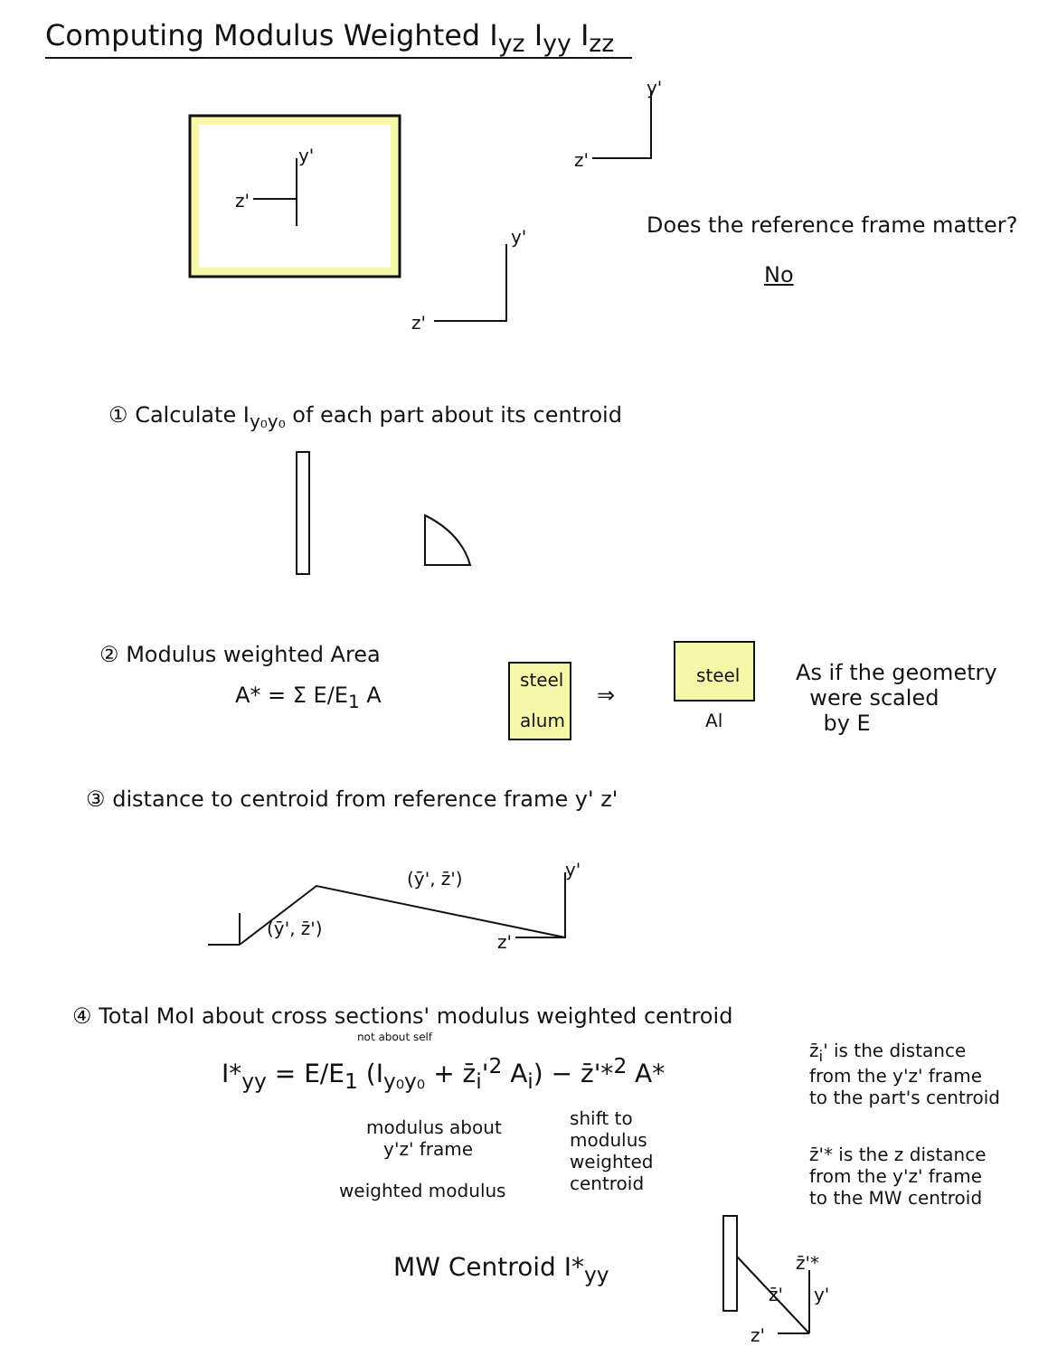Computing Modulus Weighted I<sub>yz</sub> I<sub>yy</sub> I<sub>zz</sub>
y'
z'
y'
z'
y'
z'
Does the reference frame matter?
No
① Calculate I<sub>y₀y₀</sub> of each part about its centroid
② Modulus weighted Area
A* = Σ E/E<sub>1</sub> A
steel
alum
⇒
steel
Al
As if the geometry
were scaled
by E
③ distance to centroid from reference frame y' z'
(ȳ', z̄')
(ȳ', z̄')
y'
z'
④ Total MoI about cross sections' modulus weighted centroid
not about self
I*<sub>yy</sub> = E/E<sub>1</sub> (I<sub>y₀y₀</sub> + z̄<sub>i</sub>'<sup>2</sup> A<sub>i</sub>) − z̄'*<sup>2</sup> A*
modulus about
y'z' frame
shift to
modulus
weighted
centroid
weighted modulus
MW Centroid I*<sub>yy</sub>
z̄<sub>i</sub>' is the distance
from the y'z' frame
to the part's centroid
z̄'* is the z distance
from the y'z' frame
to the MW centroid
z̄'*
z̄' y'
z'